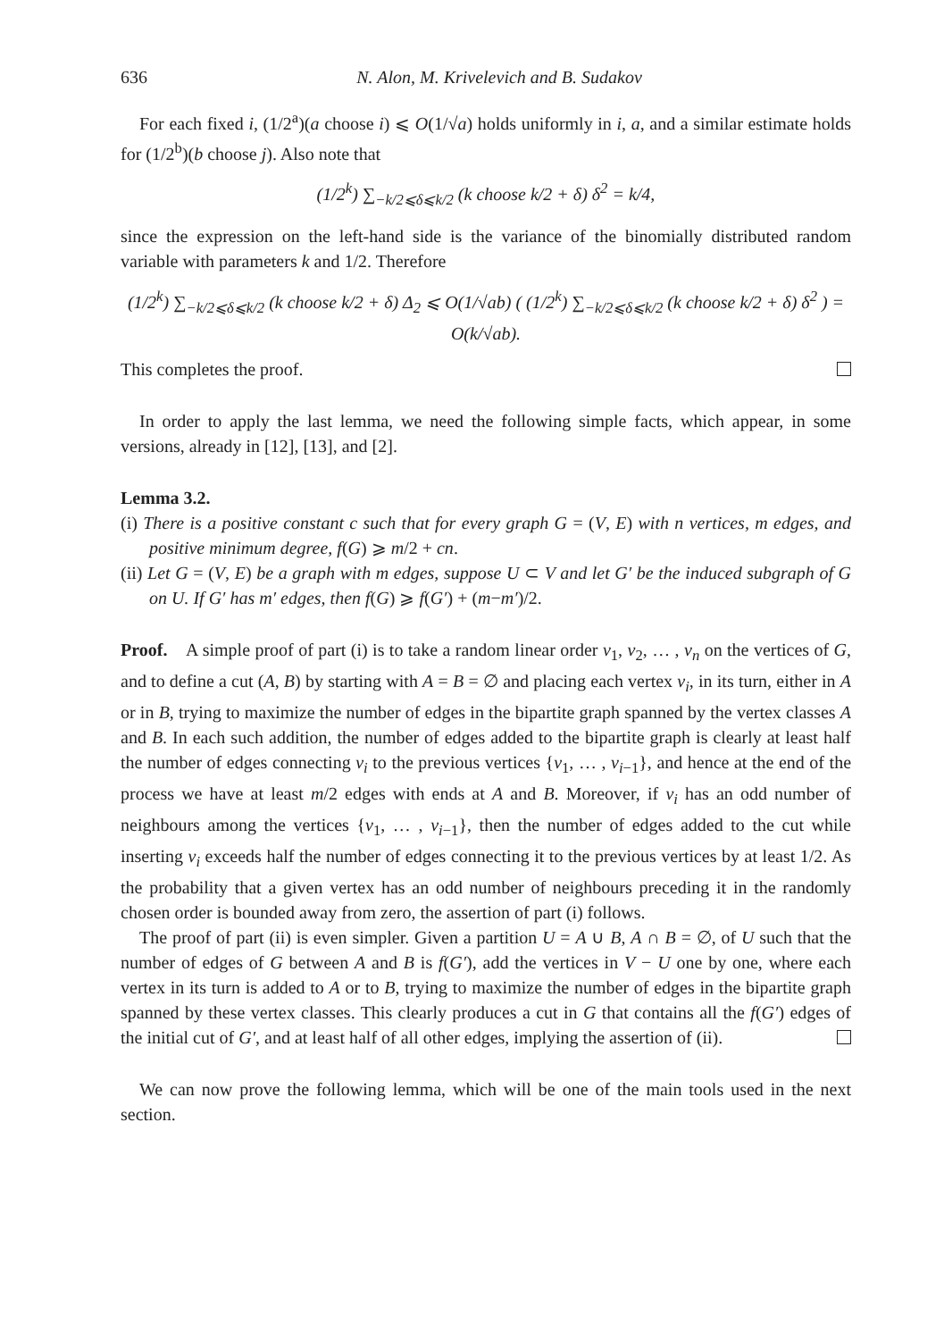636 N. Alon, M. Krivelevich and B. Sudakov
For each fixed i, (1/2<sup>a</sup>)(a choose i) ⩽ O(1/√a) holds uniformly in i, a, and a similar estimate holds for (1/2<sup>b</sup>)(b choose j). Also note that
(1/2<sup>k</sup>) ∑<sub>−k/2⩽δ⩽k/2</sub> (k choose k/2 + δ) δ<sup>2</sup> = k/4,
since the expression on the left-hand side is the variance of the binomially distributed random variable with parameters k and 1/2. Therefore
(1/2<sup>k</sup>) ∑<sub>−k/2⩽δ⩽k/2</sub> (k choose k/2 + δ) Δ<sub>2</sub> ⩽ O(1/√ab) ( (1/2<sup>k</sup>) ∑<sub>−k/2⩽δ⩽k/2</sub> (k choose k/2 + δ) δ<sup>2</sup> ) = O(k/√ab).
This completes the proof.
In order to apply the last lemma, we need the following simple facts, which appear, in some versions, already in [12], [13], and [2].
Lemma 3.2.
(i) There is a positive constant c such that for every graph G = (V, E) with n vertices, m edges, and positive minimum degree, f(G) ⩾ m/2 + cn.
(ii) Let G = (V, E) be a graph with m edges, suppose U ⊂ V and let G′ be the induced subgraph of G on U. If G′ has m′ edges, then f(G) ⩾ f(G′) + (m−m′)/2.
Proof. A simple proof of part (i) is to take a random linear order v<sub>1</sub>, v<sub>2</sub>, … , v<sub>n</sub> on the vertices of G, and to define a cut (A, B) by starting with A = B = ∅ and placing each vertex v<sub>i</sub>, in its turn, either in A or in B, trying to maximize the number of edges in the bipartite graph spanned by the vertex classes A and B. In each such addition, the number of edges added to the bipartite graph is clearly at least half the number of edges connecting v<sub>i</sub> to the previous vertices {v<sub>1</sub>, … , v<sub>i−1</sub>}, and hence at the end of the process we have at least m/2 edges with ends at A and B. Moreover, if v<sub>i</sub> has an odd number of neighbours among the vertices {v<sub>1</sub>, … , v<sub>i−1</sub>}, then the number of edges added to the cut while inserting v<sub>i</sub> exceeds half the number of edges connecting it to the previous vertices by at least 1/2. As the probability that a given vertex has an odd number of neighbours preceding it in the randomly chosen order is bounded away from zero, the assertion of part (i) follows.
The proof of part (ii) is even simpler. Given a partition U = A ∪ B, A ∩ B = ∅, of U such that the number of edges of G between A and B is f(G′), add the vertices in V − U one by one, where each vertex in its turn is added to A or to B, trying to maximize the number of edges in the bipartite graph spanned by these vertex classes. This clearly produces a cut in G that contains all the f(G′) edges of the initial cut of G′, and at least half of all other edges, implying the assertion of (ii).
We can now prove the following lemma, which will be one of the main tools used in the next section.